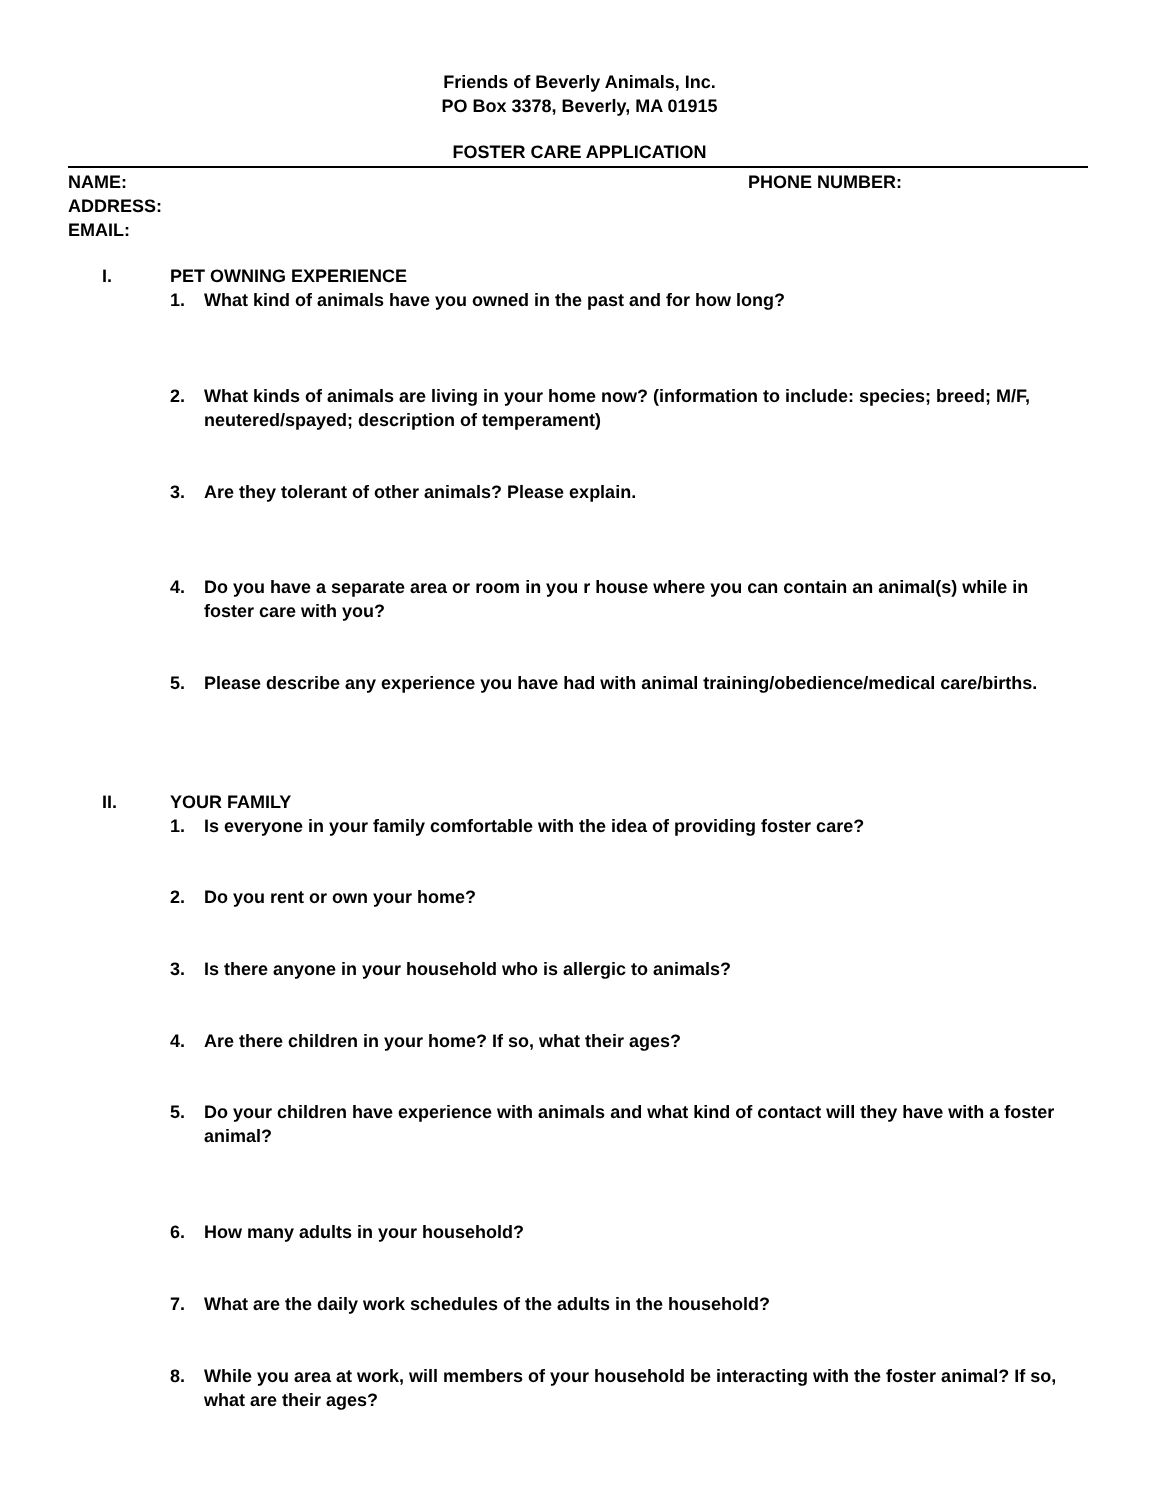Friends of Beverly Animals, Inc.
PO Box 3378, Beverly, MA 01915
FOSTER CARE APPLICATION
NAME: PHONE NUMBER:
ADDRESS:
EMAIL:
I. PET OWNING EXPERIENCE
1. What kind of animals have you owned in the past and for how long?
2. What kinds of animals are living in your home now? (information to include: species; breed; M/F, neutered/spayed; description of temperament)
3. Are they tolerant of other animals? Please explain.
4. Do you have a separate area or room in you r house where you can contain an animal(s) while in foster care with you?
5. Please describe any experience you have had with animal training/obedience/medical care/births.
II. YOUR FAMILY
1. Is everyone in your family comfortable with the idea of providing foster care?
2. Do you rent or own your home?
3. Is there anyone in your household who is allergic to animals?
4. Are there children in your home? If so, what their ages?
5. Do your children have experience with animals and what kind of contact will they have with a foster animal?
6. How many adults in your household?
7. What are the daily work schedules of the adults in the household?
8. While you area at work, will members of your household be interacting with the foster animal? If so, what are their ages?